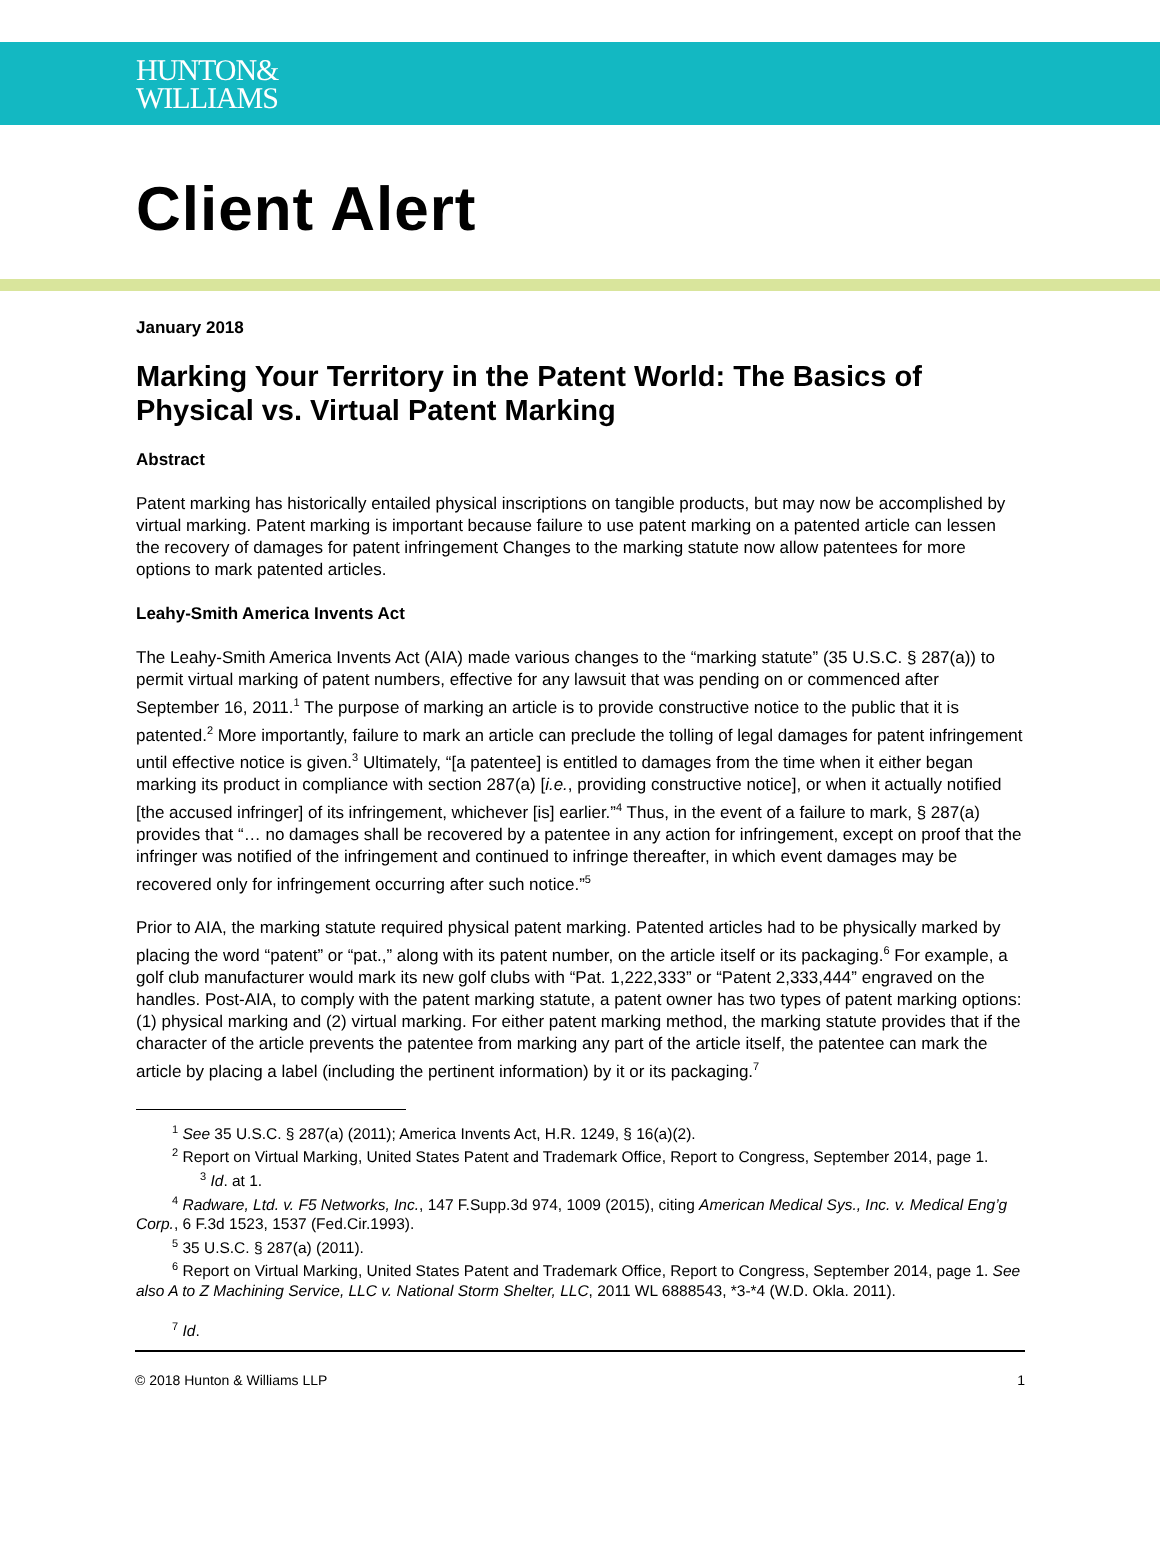HUNTON&
WILLIAMS
Client Alert
January 2018
Marking Your Territory in the Patent World: The Basics of Physical vs. Virtual Patent Marking
Abstract
Patent marking has historically entailed physical inscriptions on tangible products, but may now be accomplished by virtual marking. Patent marking is important because failure to use patent marking on a patented article can lessen the recovery of damages for patent infringement Changes to the marking statute now allow patentees for more options to mark patented articles.
Leahy-Smith America Invents Act
The Leahy-Smith America Invents Act (AIA) made various changes to the “marking statute” (35 U.S.C. § 287(a)) to permit virtual marking of patent numbers, effective for any lawsuit that was pending on or commenced after September 16, 2011.<sup>1</sup> The purpose of marking an article is to provide constructive notice to the public that it is patented.<sup>2</sup> More importantly, failure to mark an article can preclude the tolling of legal damages for patent infringement until effective notice is given.<sup>3</sup> Ultimately, “[a patentee] is entitled to damages from the time when it either began marking its product in compliance with section 287(a) [i.e., providing constructive notice], or when it actually notified [the accused infringer] of its infringement, whichever [is] earlier.”<sup>4</sup> Thus, in the event of a failure to mark, § 287(a) provides that “… no damages shall be recovered by a patentee in any action for infringement, except on proof that the infringer was notified of the infringement and continued to infringe thereafter, in which event damages may be recovered only for infringement occurring after such notice.”<sup>5</sup>
Prior to AIA, the marking statute required physical patent marking. Patented articles had to be physically marked by placing the word “patent” or “pat.,” along with its patent number, on the article itself or its packaging.<sup>6</sup> For example, a golf club manufacturer would mark its new golf clubs with “Pat. 1,222,333” or “Patent 2,333,444” engraved on the handles. Post-AIA, to comply with the patent marking statute, a patent owner has two types of patent marking options: (1) physical marking and (2) virtual marking. For either patent marking method, the marking statute provides that if the character of the article prevents the patentee from marking any part of the article itself, the patentee can mark the article by placing a label (including the pertinent information) by it or its packaging.<sup>7</sup>
<sup>1</sup> See 35 U.S.C. § 287(a) (2011); America Invents Act, H.R. 1249, § 16(a)(2).
<sup>2</sup> Report on Virtual Marking, United States Patent and Trademark Office, Report to Congress, September 2014, page 1.
<sup>3</sup> Id. at 1.
<sup>4</sup> Radware, Ltd. v. F5 Networks, Inc., 147 F.Supp.3d 974, 1009 (2015), citing American Medical Sys., Inc. v. Medical Eng’g Corp., 6 F.3d 1523, 1537 (Fed.Cir.1993).
<sup>5</sup> 35 U.S.C. § 287(a) (2011).
<sup>6</sup> Report on Virtual Marking, United States Patent and Trademark Office, Report to Congress, September 2014, page 1. See also A to Z Machining Service, LLC v. National Storm Shelter, LLC, 2011 WL 6888543, *3-*4 (W.D. Okla. 2011).
<sup>7</sup> Id.
© 2018 Hunton & Williams LLP 1